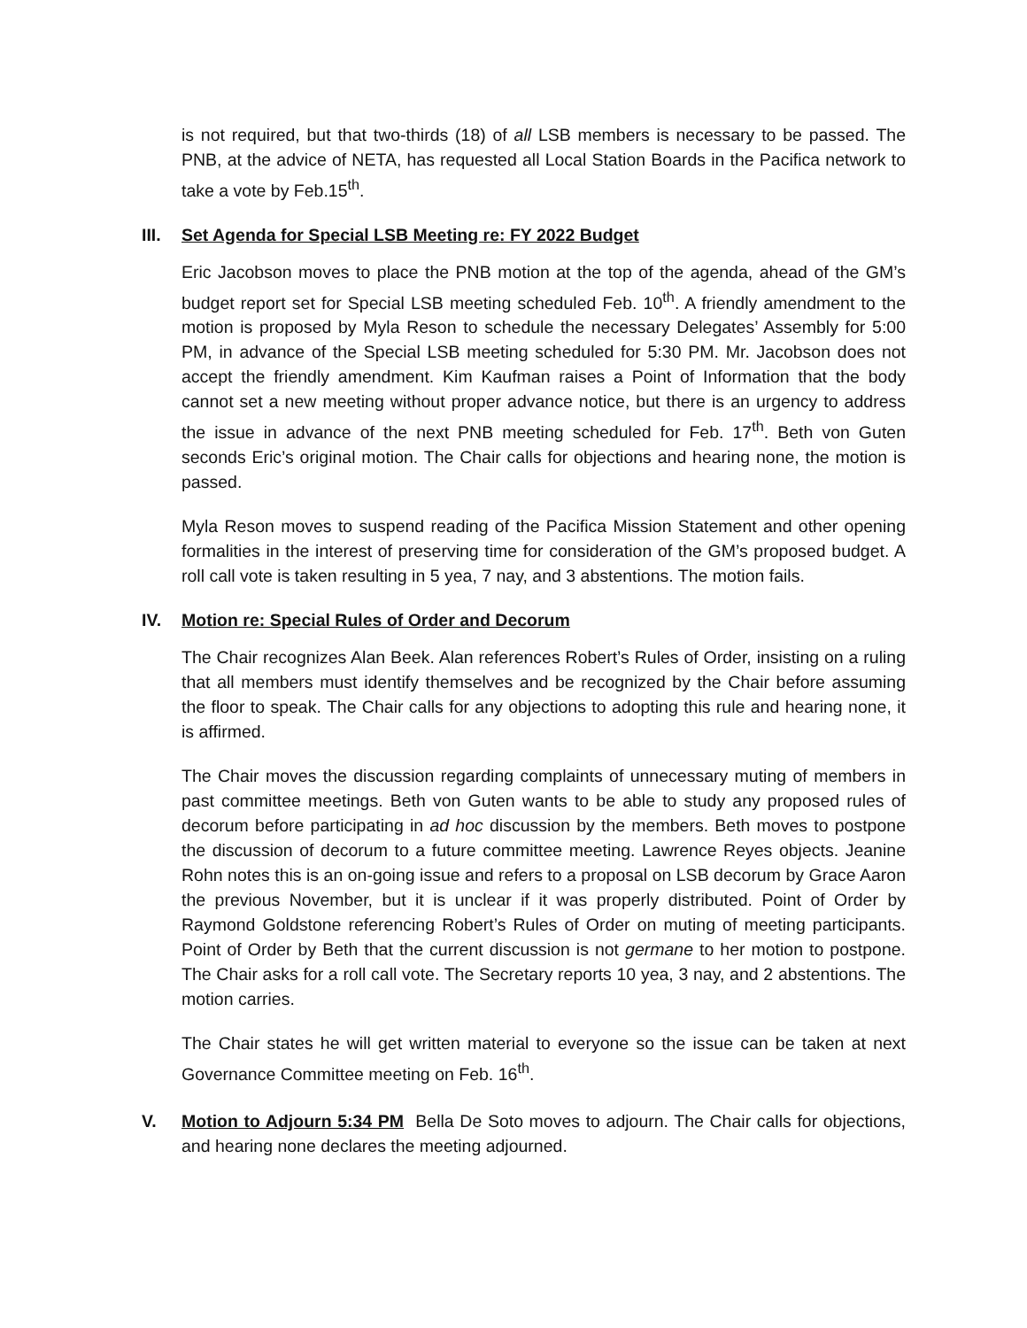is not required, but that two-thirds (18) of all LSB members is necessary to be passed. The PNB, at the advice of NETA, has requested all Local Station Boards in the Pacifica network to take a vote by Feb.15<sup>th</sup>.
III. Set Agenda for Special LSB Meeting re: FY 2022 Budget
Eric Jacobson moves to place the PNB motion at the top of the agenda, ahead of the GM’s budget report set for Special LSB meeting scheduled Feb. 10<sup>th</sup>. A friendly amendment to the motion is proposed by Myla Reson to schedule the necessary Delegates’ Assembly for 5:00 PM, in advance of the Special LSB meeting scheduled for 5:30 PM. Mr. Jacobson does not accept the friendly amendment. Kim Kaufman raises a Point of Information that the body cannot set a new meeting without proper advance notice, but there is an urgency to address the issue in advance of the next PNB meeting scheduled for Feb. 17<sup>th</sup>. Beth von Guten seconds Eric’s original motion. The Chair calls for objections and hearing none, the motion is passed.
Myla Reson moves to suspend reading of the Pacifica Mission Statement and other opening formalities in the interest of preserving time for consideration of the GM’s proposed budget. A roll call vote is taken resulting in 5 yea, 7 nay, and 3 abstentions. The motion fails.
IV. Motion re: Special Rules of Order and Decorum
The Chair recognizes Alan Beek. Alan references Robert’s Rules of Order, insisting on a ruling that all members must identify themselves and be recognized by the Chair before assuming the floor to speak. The Chair calls for any objections to adopting this rule and hearing none, it is affirmed.
The Chair moves the discussion regarding complaints of unnecessary muting of members in past committee meetings. Beth von Guten wants to be able to study any proposed rules of decorum before participating in ad hoc discussion by the members. Beth moves to postpone the discussion of decorum to a future committee meeting. Lawrence Reyes objects. Jeanine Rohn notes this is an on-going issue and refers to a proposal on LSB decorum by Grace Aaron the previous November, but it is unclear if it was properly distributed. Point of Order by Raymond Goldstone referencing Robert’s Rules of Order on muting of meeting participants. Point of Order by Beth that the current discussion is not germane to her motion to postpone. The Chair asks for a roll call vote. The Secretary reports 10 yea, 3 nay, and 2 abstentions. The motion carries.
The Chair states he will get written material to everyone so the issue can be taken at next Governance Committee meeting on Feb. 16<sup>th</sup>.
V. Motion to Adjourn 5:34 PM Bella De Soto moves to adjourn. The Chair calls for objections, and hearing none declares the meeting adjourned.